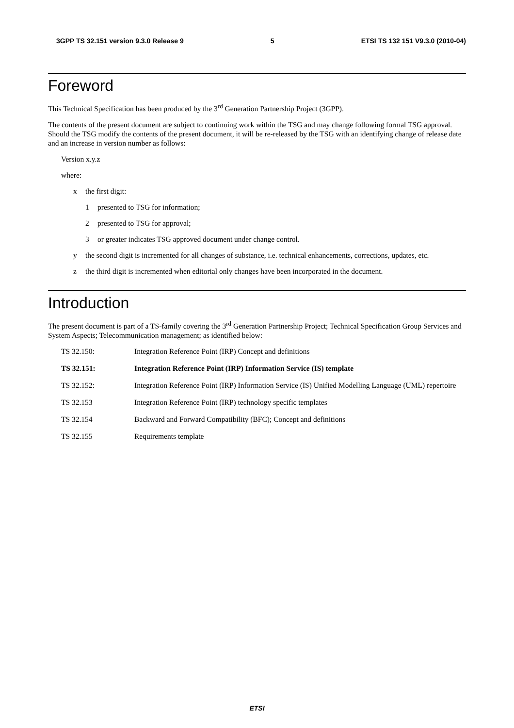3GPP TS 32.151 version 9.3.0 Release 9 5 ETSI TS 132 151 V9.3.0 (2010-04)
Foreword
This Technical Specification has been produced by the 3<sup>rd</sup> Generation Partnership Project (3GPP).
The contents of the present document are subject to continuing work within the TSG and may change following formal TSG approval. Should the TSG modify the contents of the present document, it will be re-released by the TSG with an identifying change of release date and an increase in version number as follows:
Version x.y.z
where:
x the first digit:
1 presented to TSG for information;
2 presented to TSG for approval;
3 or greater indicates TSG approved document under change control.
y the second digit is incremented for all changes of substance, i.e. technical enhancements, corrections, updates, etc.
z the third digit is incremented when editorial only changes have been incorporated in the document.
Introduction
The present document is part of a TS-family covering the 3<sup>rd</sup> Generation Partnership Project; Technical Specification Group Services and System Aspects; Telecommunication management; as identified below:
TS 32.150: Integration Reference Point (IRP) Concept and definitions
TS 32.151: Integration Reference Point (IRP) Information Service (IS) template
TS 32.152: Integration Reference Point (IRP) Information Service (IS) Unified Modelling Language (UML) repertoire
TS 32.153 Integration Reference Point (IRP) technology specific templates
TS 32.154 Backward and Forward Compatibility (BFC); Concept and definitions
TS 32.155 Requirements template
ETSI